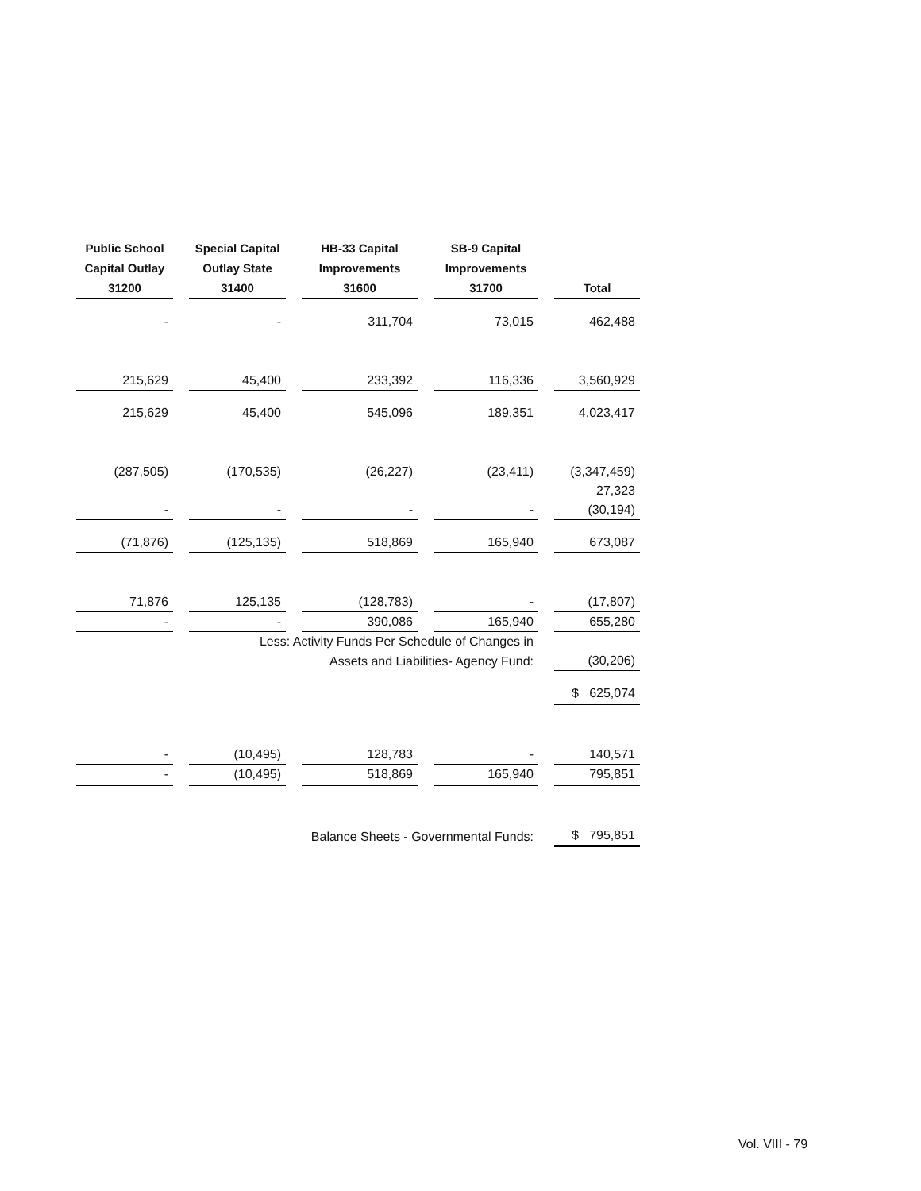| Public School | Special Capital | HB-33 Capital | SB-9 Capital | |
| --- | --- | --- | --- | --- |
| Capital Outlay | Outlay State | Improvements | Improvements | |
| 31200 | 31400 | 31600 | 31700 | Total |
| - | - | 311,704 | 73,015 | 462,488 |
| 215,629 | 45,400 | 233,392 | 116,336 | 3,560,929 |
| 215,629 | 45,400 | 545,096 | 189,351 | 4,023,417 |
| (287,505) | (170,535) | (26,227) | (23,411) | (3,347,459) |
| | | | | 27,323 |
| - | - | - | - | (30,194) |
| (71,876) | (125,135) | 518,869 | 165,940 | 673,087 |
| 71,876 | 125,135 | (128,783) | - | (17,807) |
| - | - | 390,086 | 165,940 | 655,280 |
| | Less: Activity Funds Per Schedule of Changes in | | | |
| | | Assets and Liabilities- Agency Fund: | | (30,206) |
| | | | | $ 625,074 |
| - | (10,495) | 128,783 | - | 140,571 |
| - | (10,495) | 518,869 | 165,940 | 795,851 |
| | | Balance Sheets - Governmental Funds: | | $ 795,851 |
Vol. VIII - 79